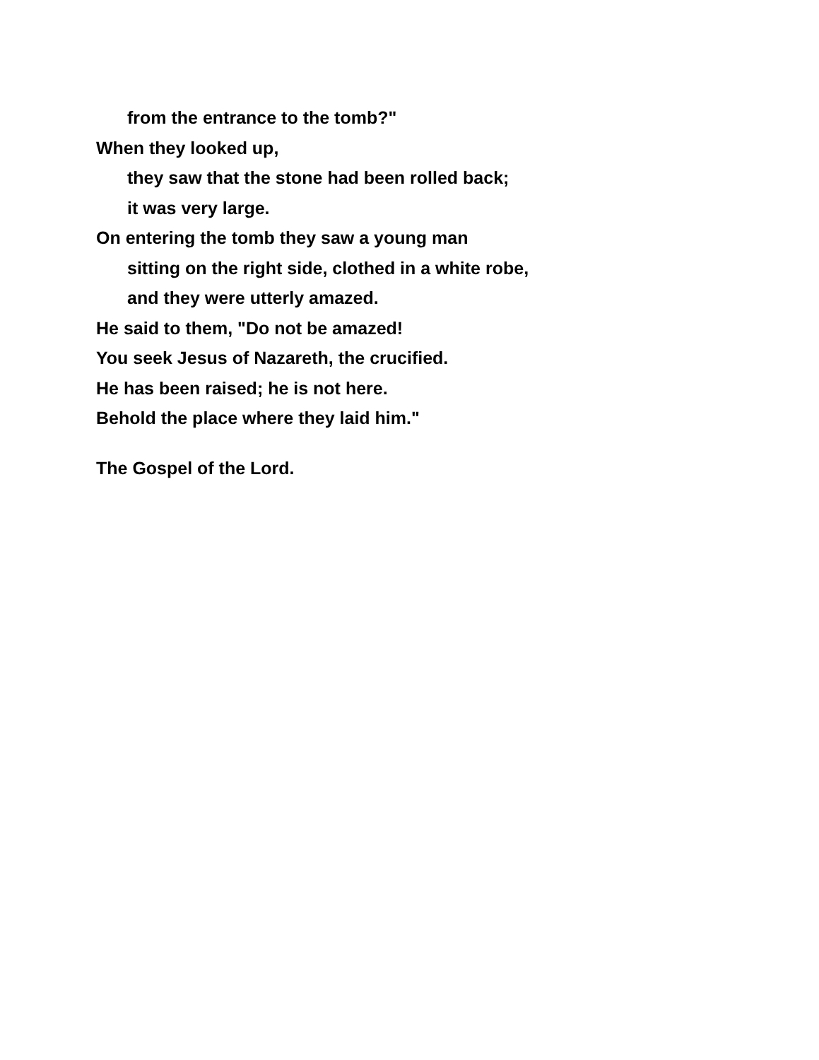from the entrance to the tomb?"
When they looked up,
they saw that the stone had been rolled back;
it was very large.
On entering the tomb they saw a young man
sitting on the right side, clothed in a white robe,
and they were utterly amazed.
He said to them, "Do not be amazed!
You seek Jesus of Nazareth, the crucified.
He has been raised; he is not here.
Behold the place where they laid him."
The Gospel of the Lord.